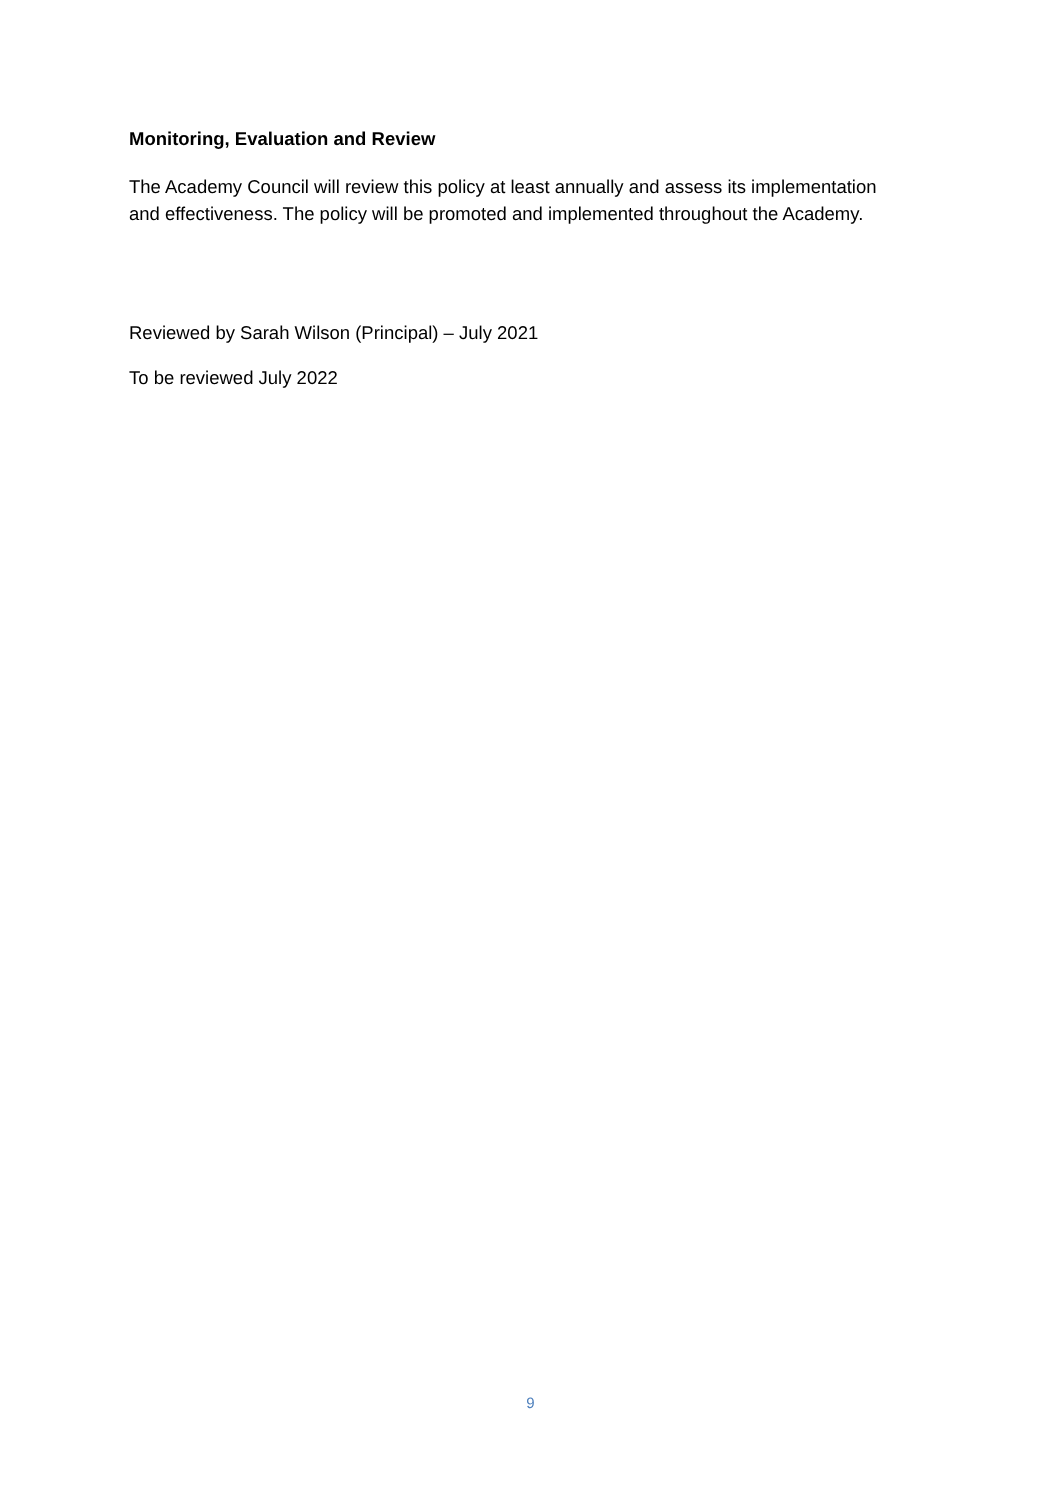Monitoring, Evaluation and Review
The Academy Council will review this policy at least annually and assess its implementation and effectiveness. The policy will be promoted and implemented throughout the Academy.
Reviewed by Sarah Wilson (Principal) – July 2021
To be reviewed July 2022
9